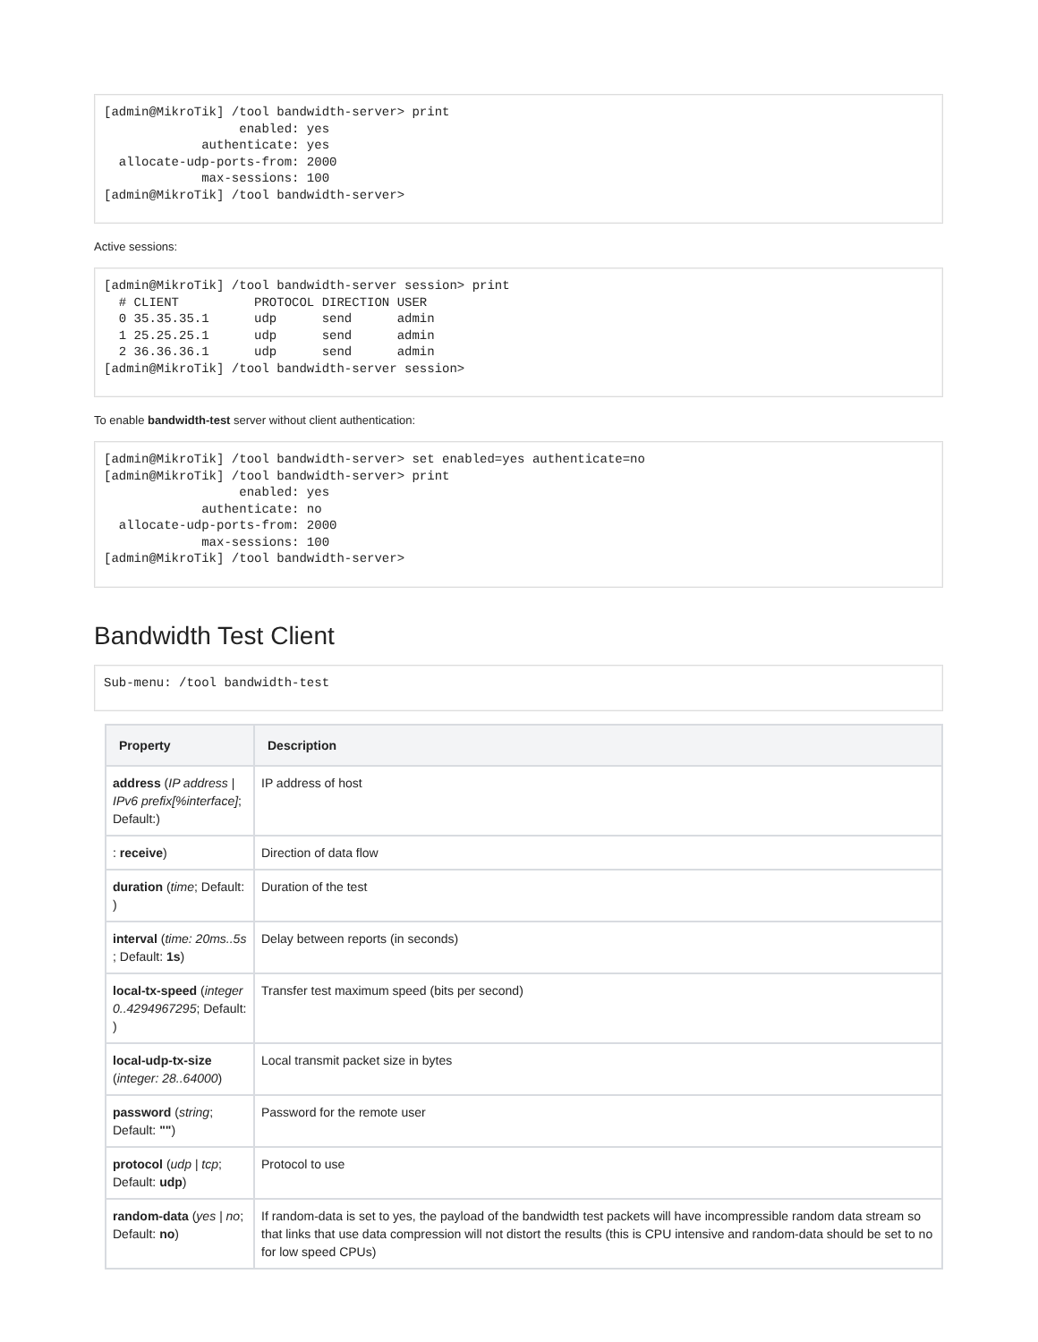[admin@MikroTik] /tool bandwidth-server> print
                  enabled: yes
             authenticate: yes
  allocate-udp-ports-from: 2000
             max-sessions: 100
[admin@MikroTik] /tool bandwidth-server>
Active sessions:
[admin@MikroTik] /tool bandwidth-server session> print
  # CLIENT          PROTOCOL DIRECTION USER
  0 35.35.35.1      udp      send      admin
  1 25.25.25.1      udp      send      admin
  2 36.36.36.1      udp      send      admin
[admin@MikroTik] /tool bandwidth-server session>
To enable bandwidth-test server without client authentication:
[admin@MikroTik] /tool bandwidth-server> set enabled=yes authenticate=no
[admin@MikroTik] /tool bandwidth-server> print
                  enabled: yes
             authenticate: no
  allocate-udp-ports-from: 2000
             max-sessions: 100
[admin@MikroTik] /tool bandwidth-server>
Bandwidth Test Client
Sub-menu: /tool bandwidth-test
| Property | Description |
| --- | --- |
| address ( IP address / IPv6 prefix[%interface] ; Default:) | IP address of host |
| : receive ) | Direction of data flow |
| duration ( time ; Default: ) | Duration of the test |
| interval ( time: 20ms..5s ; Default: 1s ) | Delay between reports (in seconds) |
| local-tx-speed ( integer 0..4294967295 ; Default: ) | Transfer test maximum speed (bits per second) |
| local-udp-tx-size ( integer: 28..64000 ) | Local transmit packet size in bytes |
| password ( string ; Default: "" ) | Password for the remote user |
| protocol ( udp / tcp ; Default: udp ) | Protocol to use |
| random-data ( yes / no ; Default: no ) | If random-data is set to yes, the payload of the bandwidth test packets will have incompressible random data stream so that links that use data compression will not distort the results (this is CPU intensive and random-data should be set to no for low speed CPUs) |